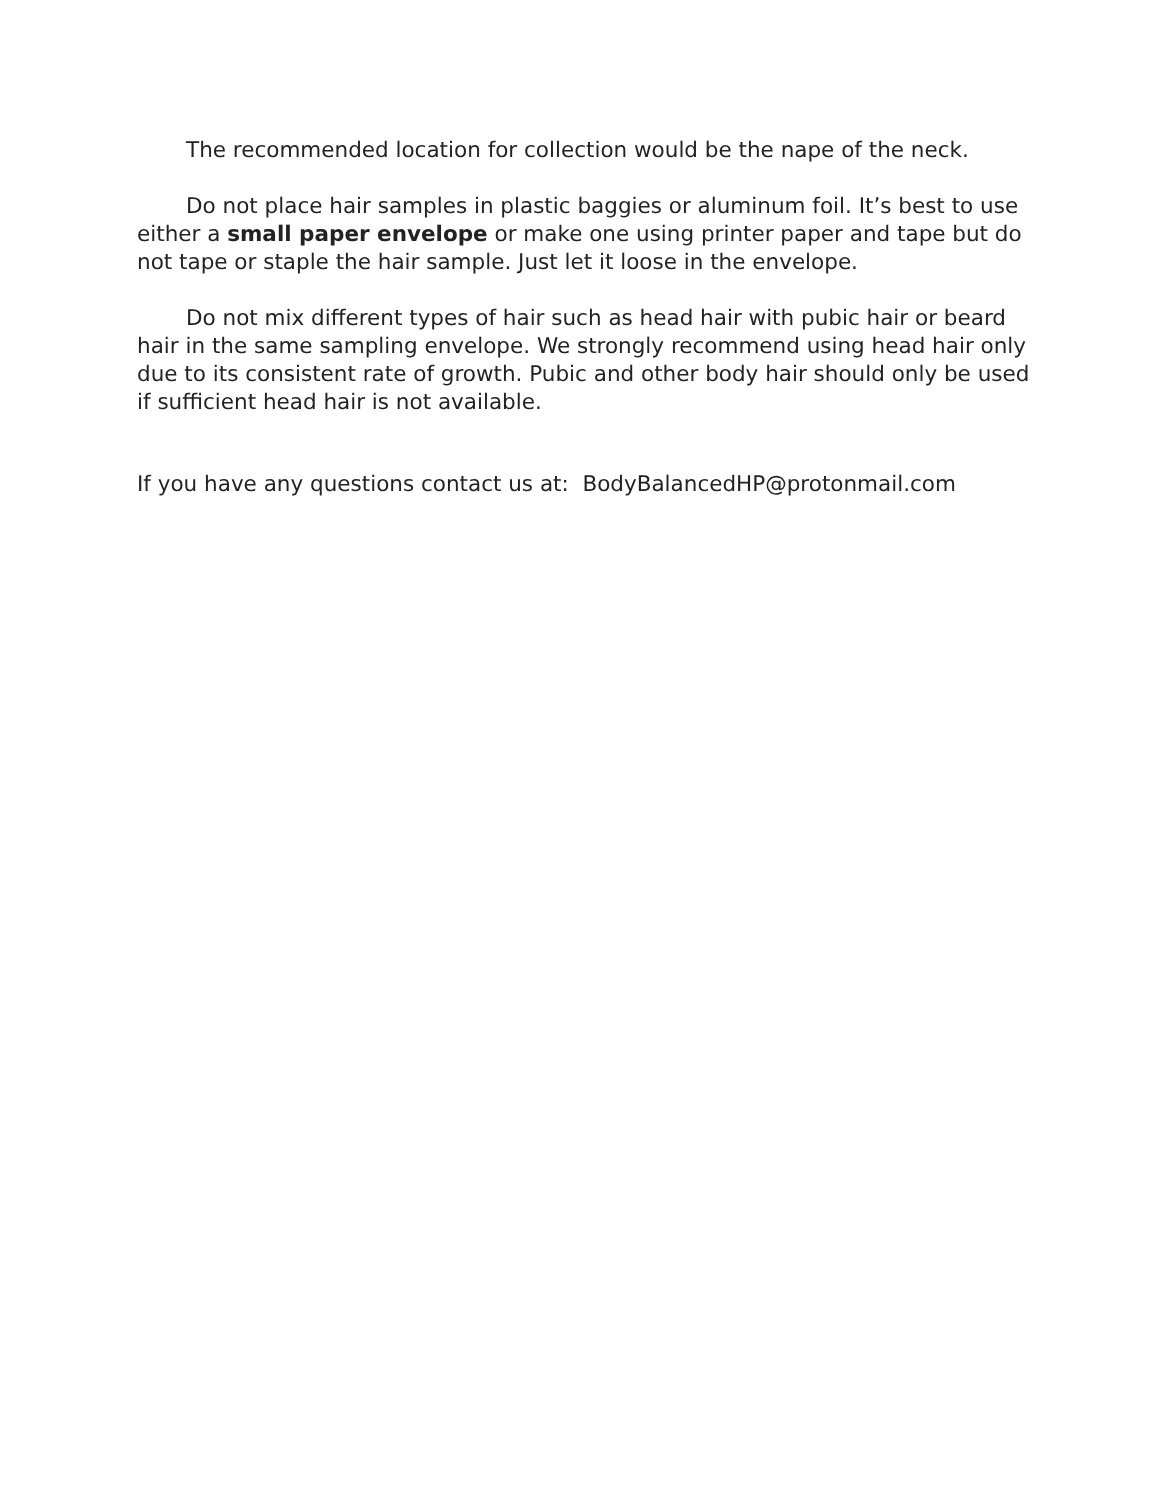The recommended location for collection would be the nape of the neck.
Do not place hair samples in plastic baggies or aluminum foil. It’s best to use either a small paper envelope or make one using printer paper and tape but do not tape or staple the hair sample. Just let it loose in the envelope.
Do not mix different types of hair such as head hair with pubic hair or beard hair in the same sampling envelope. We strongly recommend using head hair only due to its consistent rate of growth. Pubic and other body hair should only be used if sufficient head hair is not available.
If you have any questions contact us at: BodyBalancedHP@protonmail.com